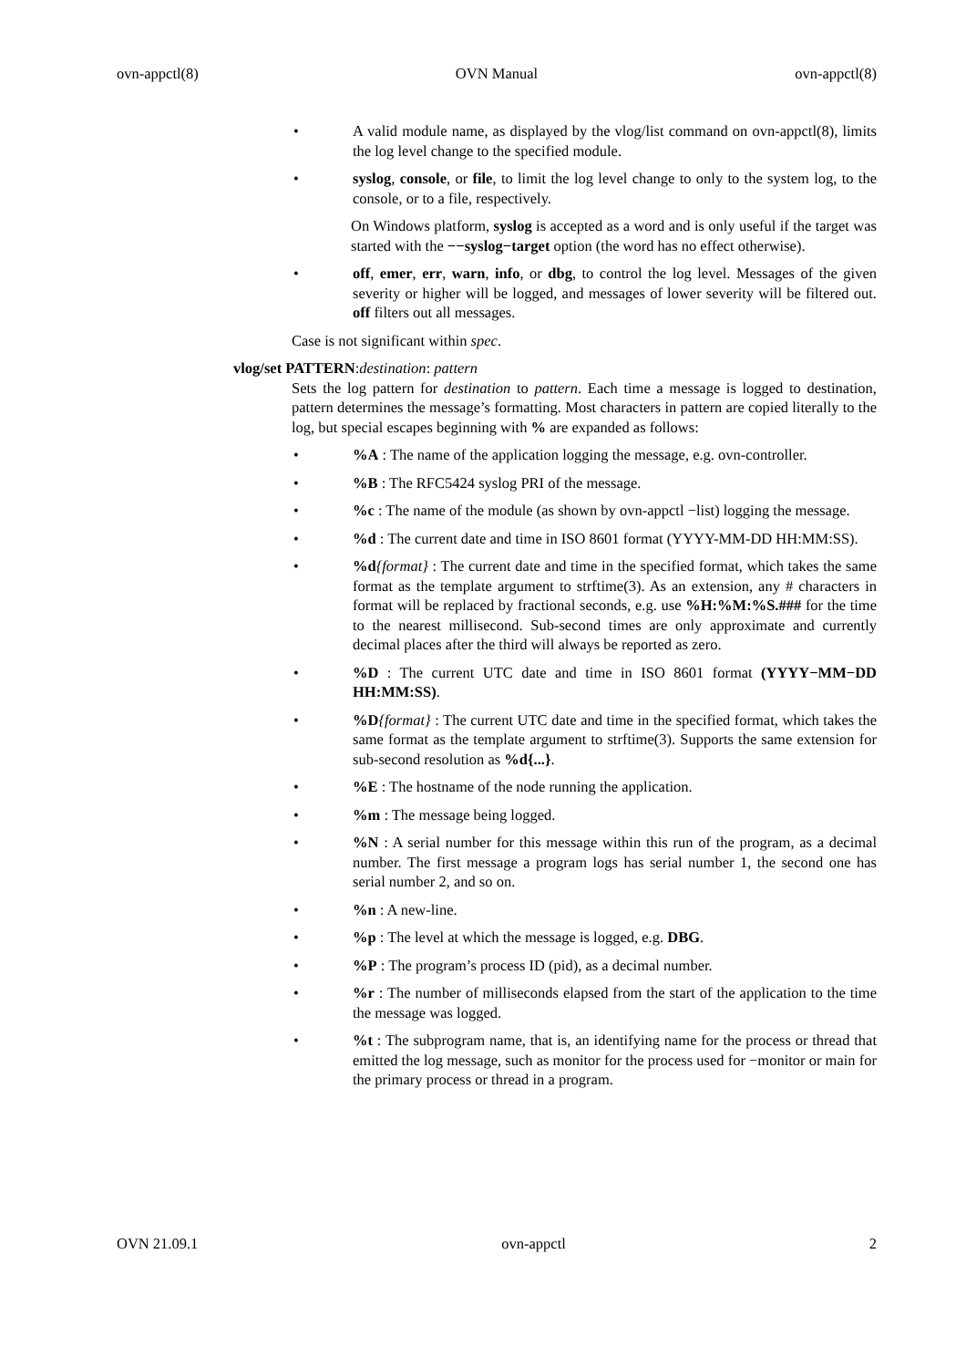ovn-appctl(8) OVN Manual ovn-appctl(8)
• A valid module name, as displayed by the vlog/list command on ovn-appctl(8), limits the log level change to the specified module.
• syslog, console, or file, to limit the log level change to only to the system log, to the console, or to a file, respectively.
On Windows platform, syslog is accepted as a word and is only useful if the target was started with the −−syslog−target option (the word has no effect otherwise).
• off, emer, err, warn, info, or dbg, to control the log level. Messages of the given severity or higher will be logged, and messages of lower severity will be filtered out. off filters out all messages.
Case is not significant within spec.
vlog/set PATTERN:destination: pattern
Sets the log pattern for destination to pattern. Each time a message is logged to destination, pattern determines the message’s formatting. Most characters in pattern are copied literally to the log, but special escapes beginning with % are expanded as follows:
•%A : The name of the application logging the message, e.g. ovn-controller.
•%B : The RFC5424 syslog PRI of the message.
•%c : The name of the module (as shown by ovn-appctl −list) logging the message.
•%d : The current date and time in ISO 8601 format (YYYY-MM-DD HH:MM:SS).
•%d{format} : The current date and time in the specified format, which takes the same format as the template argument to strftime(3). As an extension, any # characters in format will be replaced by fractional seconds, e.g. use %H:%M:%S.### for the time to the nearest millisecond. Sub-second times are only approximate and currently decimal places after the third will always be reported as zero.
•%D : The current UTC date and time in ISO 8601 format (YYYY−MM−DD HH:MM:SS).
•%D{format} : The current UTC date and time in the specified format, which takes the same format as the template argument to strftime(3). Supports the same extension for sub-second resolution as %d{...}.
•%E : The hostname of the node running the application.
•%m : The message being logged.
•%N : A serial number for this message within this run of the program, as a decimal number. The first message a program logs has serial number 1, the second one has serial number 2, and so on.
•%n : A new-line.
•%p : The level at which the message is logged, e.g. DBG.
•%P : The program’s process ID (pid), as a decimal number.
•%r : The number of milliseconds elapsed from the start of the application to the time the message was logged.
•%t : The subprogram name, that is, an identifying name for the process or thread that emitted the log message, such as monitor for the process used for −monitor or main for the primary process or thread in a program.
OVN 21.09.1 ovn-appctl 2